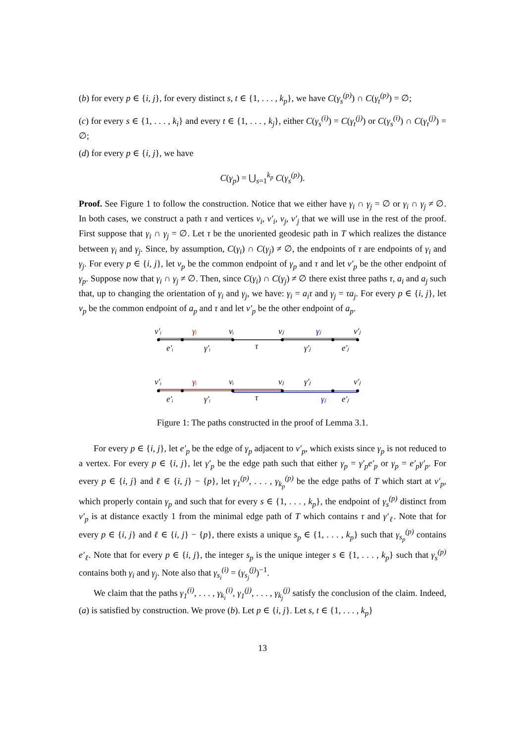(b) for every p ∈ {i, j}, for every distinct s, t ∈ {1, . . . , k<sub>p</sub>}, we have C(γ<sub>s</sub><sup>(p)</sup>) ∩ C(γ<sub>t</sub><sup>(p)</sup>) = ∅;
(c) for every s ∈ {1, . . . , k<sub>i</sub>} and every t ∈ {1, . . . , k<sub>j</sub>}, either C(γ<sub>s</sub><sup>(i)</sup>) = C(γ<sub>t</sub><sup>(j)</sup>) or C(γ<sub>s</sub><sup>(i)</sup>) ∩ C(γ<sub>t</sub><sup>(j)</sup>) = ∅;
(d) for every p ∈ {i, j}, we have
C(γ<sub>p</sub>) = ⋃<sub>s=1</sub><sup>k<sub>p</sub></sup> C(γ<sub>s</sub><sup>(p)</sup>).
Proof. See Figure 1 to follow the construction. Notice that we either have γ<sub>i</sub> ∩ γ<sub>j</sub> = ∅ or γ<sub>i</sub> ∩ γ<sub>j</sub> ≠ ∅. In both cases, we construct a path τ and vertices v<sub>i</sub>, v′<sub>i</sub>, v<sub>j</sub>, v′<sub>j</sub> that we will use in the rest of the proof. First suppose that γ<sub>i</sub> ∩ γ<sub>j</sub> = ∅. Let τ be the unoriented geodesic path in T which realizes the distance between γ<sub>i</sub> and γ<sub>j</sub>. Since, by assumption, C(γ<sub>i</sub>) ∩ C(γ<sub>j</sub>) ≠ ∅, the endpoints of τ are endpoints of γ<sub>i</sub> and γ<sub>j</sub>. For every p ∈ {i, j}, let v<sub>p</sub> be the common endpoint of γ<sub>p</sub> and τ and let v′<sub>p</sub> be the other endpoint of γ<sub>p</sub>. Suppose now that γ<sub>i</sub> ∩ γ<sub>j</sub> ≠ ∅. Then, since C(γ<sub>i</sub>) ∩ C(γ<sub>j</sub>) ≠ ∅ there exist three paths τ, a<sub>i</sub> and a<sub>j</sub> such that, up to changing the orientation of γ<sub>i</sub> and γ<sub>j</sub>, we have: γ<sub>i</sub> = a<sub>i</sub>τ and γ<sub>j</sub> = τa<sub>j</sub>. For every p ∈ {i, j}, let v<sub>p</sub> be the common endpoint of a<sub>p</sub> and τ and let v′<sub>p</sub> be the other endpoint of a<sub>p</sub>.
v′ᵢ
γᵢ
vᵢ
vⱼ
γⱼ
v′ⱼ
e′ᵢ
γ′ᵢ
τ
γ′ⱼ
e′ⱼ
v′ᵢ
γᵢ
vᵢ
vⱼ
γ′ⱼ
v′ⱼ
e′ᵢ
γ′ᵢ
τ
γⱼ
e′ⱼ
Figure 1: The paths constructed in the proof of Lemma 3.1.
For every p ∈ {i, j}, let e′<sub>p</sub> be the edge of γ<sub>p</sub> adjacent to v′<sub>p</sub>, which exists since γ<sub>p</sub> is not reduced to a vertex. For every p ∈ {i, j}, let γ′<sub>p</sub> be the edge path such that either γ<sub>p</sub> = γ′<sub>p</sub>e′<sub>p</sub> or γ<sub>p</sub> = e′<sub>p</sub>γ′<sub>p</sub>. For every p ∈ {i, j} and ℓ ∈ {i, j} − {p}, let γ<sub>1</sub><sup>(p)</sup>, . . . , γ<sub>k<sub>p</sub></sub><sup>(p)</sup> be the edge paths of T which start at v′<sub>p</sub>, which properly contain γ<sub>p</sub> and such that for every s ∈ {1, . . . , k<sub>p</sub>}, the endpoint of γ<sub>s</sub><sup>(p)</sup> distinct from v′<sub>p</sub> is at distance exactly 1 from the minimal edge path of T which contains τ and γ′<sub>ℓ</sub>. Note that for every p ∈ {i, j} and ℓ ∈ {i, j} − {p}, there exists a unique s<sub>p</sub> ∈ {1, . . . , k<sub>p</sub>} such that γ<sub>s<sub>p</sub></sub><sup>(p)</sup> contains e′<sub>ℓ</sub>. Note that for every p ∈ {i, j}, the integer s<sub>p</sub> is the unique integer s ∈ {1, . . . , k<sub>p</sub>} such that γ<sub>s</sub><sup>(p)</sup> contains both γ<sub>i</sub> and γ<sub>j</sub>. Note also that γ<sub>s<sub>i</sub></sub><sup>(i)</sup> = (γ<sub>s<sub>j</sub></sub><sup>(j)</sup>)<sup>−1</sup>.
We claim that the paths γ<sub>1</sub><sup>(i)</sup>, . . . , γ<sub>k<sub>i</sub></sub><sup>(i)</sup>, γ<sub>1</sub><sup>(j)</sup>, . . . , γ<sub>k<sub>j</sub></sub><sup>(j)</sup> satisfy the conclusion of the claim. Indeed, (a) is satisfied by construction. We prove (b). Let p ∈ {i, j}. Let s, t ∈ {1, . . . , k<sub>p</sub>}
13